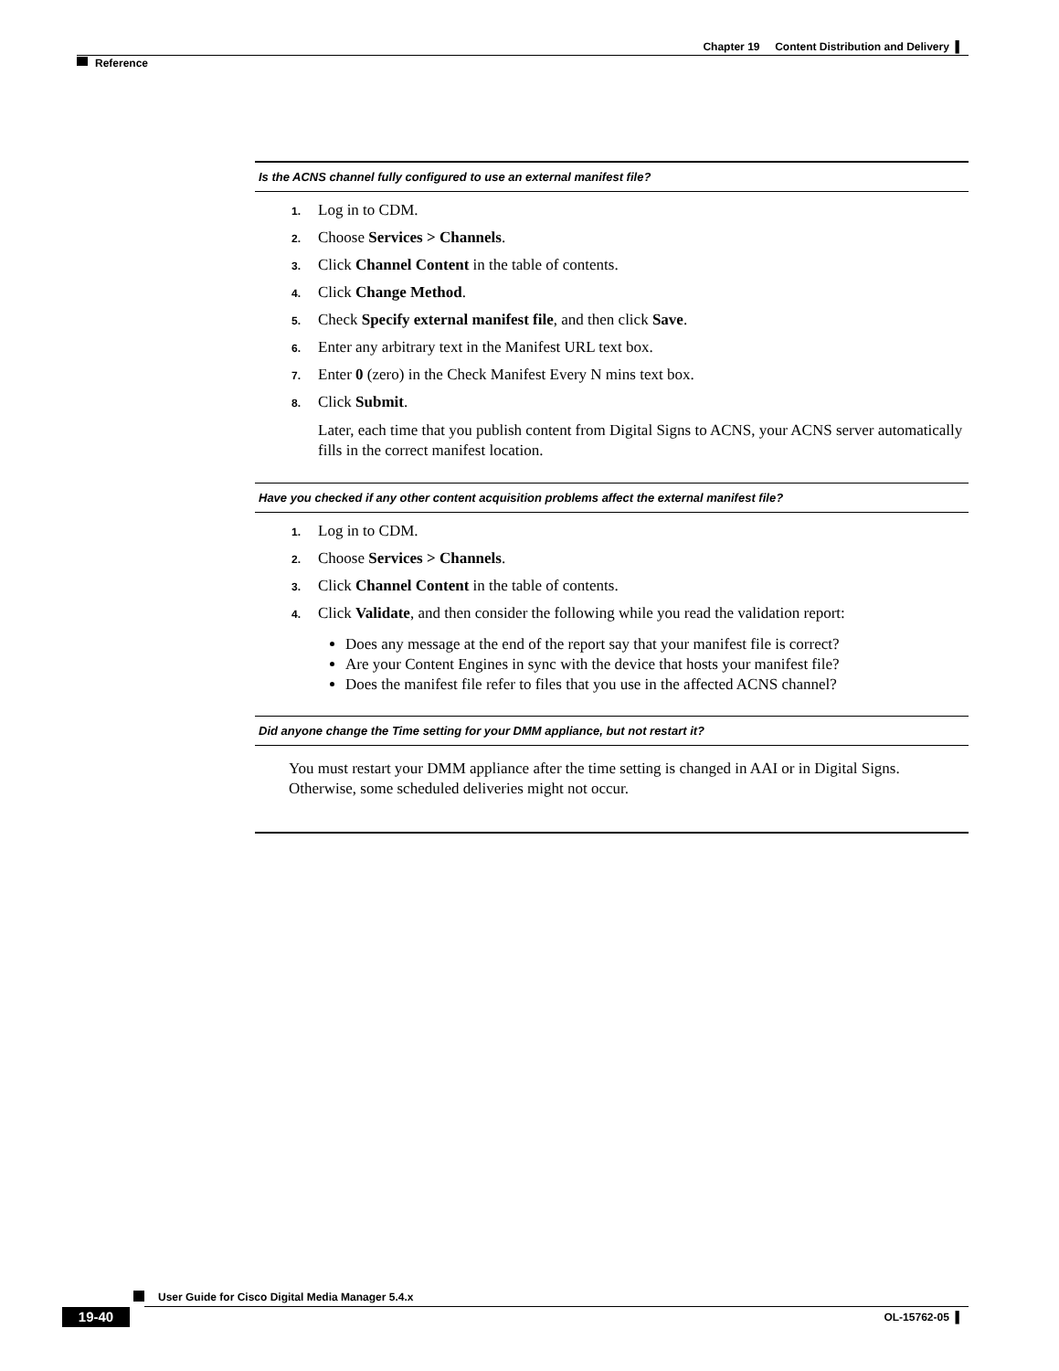Chapter 19 Content Distribution and Delivery ▌
Reference
Is the ACNS channel fully configured to use an external manifest file?
1. Log in to CDM.
2. Choose Services > Channels.
3. Click Channel Content in the table of contents.
4. Click Change Method.
5. Check Specify external manifest file, and then click Save.
6. Enter any arbitrary text in the Manifest URL text box.
7. Enter 0 (zero) in the Check Manifest Every N mins text box.
8. Click Submit.
Later, each time that you publish content from Digital Signs to ACNS, your ACNS server automatically fills in the correct manifest location.
Have you checked if any other content acquisition problems affect the external manifest file?
1. Log in to CDM.
2. Choose Services > Channels.
3. Click Channel Content in the table of contents.
4. Click Validate, and then consider the following while you read the validation report:
Does any message at the end of the report say that your manifest file is correct?
Are your Content Engines in sync with the device that hosts your manifest file?
Does the manifest file refer to files that you use in the affected ACNS channel?
Did anyone change the Time setting for your DMM appliance, but not restart it?
You must restart your DMM appliance after the time setting is changed in AAI or in Digital Signs. Otherwise, some scheduled deliveries might not occur.
User Guide for Cisco Digital Media Manager 5.4.x
19-40 OL-15762-05 ▌